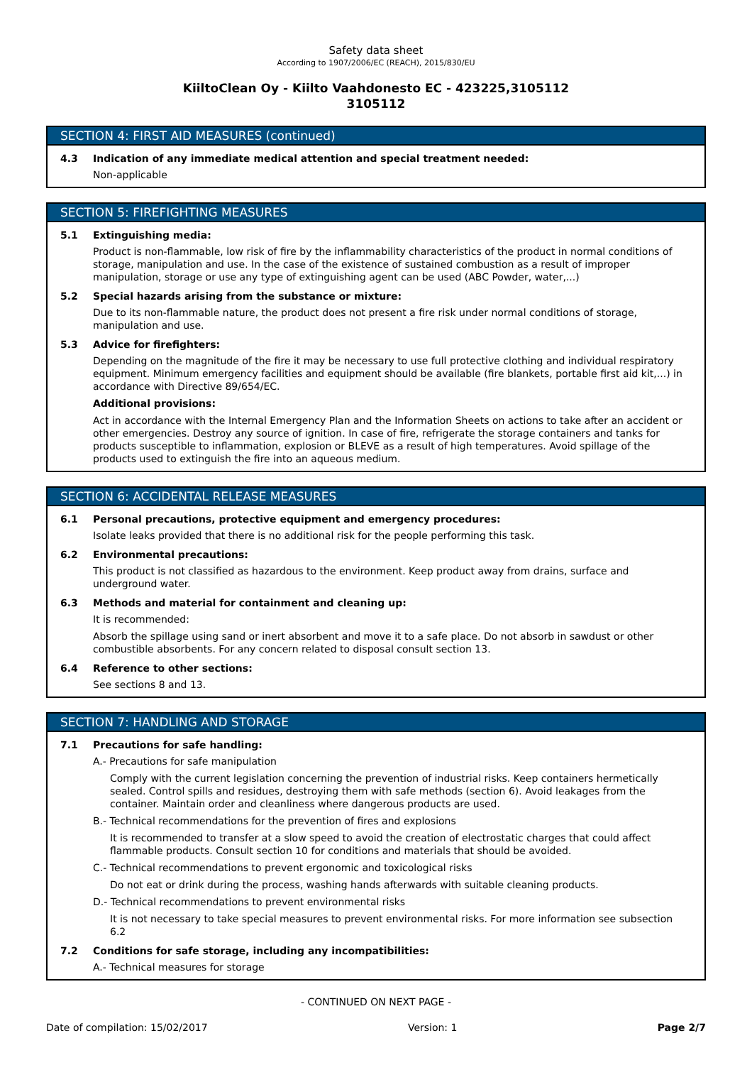Safety data sheet
According to 1907/2006/EC (REACH), 2015/830/EU
KiiltoClean Oy - Kiilto Vaahdonesto EC - 423225,3105112
3105112
SECTION 4: FIRST AID MEASURES (continued)
4.3 Indication of any immediate medical attention and special treatment needed:
Non-applicable
SECTION 5: FIREFIGHTING MEASURES
5.1 Extinguishing media:
Product is non-flammable, low risk of fire by the inflammability characteristics of the product in normal conditions of storage, manipulation and use. In the case of the existence of sustained combustion as a result of improper manipulation, storage or use any type of extinguishing agent can be used (ABC Powder, water,...)
5.2 Special hazards arising from the substance or mixture:
Due to its non-flammable nature, the product does not present a fire risk under normal conditions of storage, manipulation and use.
5.3 Advice for firefighters:
Depending on the magnitude of the fire it may be necessary to use full protective clothing and individual respiratory equipment. Minimum emergency facilities and equipment should be available (fire blankets, portable first aid kit,...) in accordance with Directive 89/654/EC.
Additional provisions:
Act in accordance with the Internal Emergency Plan and the Information Sheets on actions to take after an accident or other emergencies. Destroy any source of ignition. In case of fire, refrigerate the storage containers and tanks for products susceptible to inflammation, explosion or BLEVE as a result of high temperatures. Avoid spillage of the products used to extinguish the fire into an aqueous medium.
SECTION 6: ACCIDENTAL RELEASE MEASURES
6.1 Personal precautions, protective equipment and emergency procedures:
Isolate leaks provided that there is no additional risk for the people performing this task.
6.2 Environmental precautions:
This product is not classified as hazardous to the environment. Keep product away from drains, surface and underground water.
6.3 Methods and material for containment and cleaning up:
It is recommended:
Absorb the spillage using sand or inert absorbent and move it to a safe place. Do not absorb in sawdust or other combustible absorbents. For any concern related to disposal consult section 13.
6.4 Reference to other sections:
See sections 8 and 13.
SECTION 7: HANDLING AND STORAGE
7.1 Precautions for safe handling:
A.- Precautions for safe manipulation
Comply with the current legislation concerning the prevention of industrial risks. Keep containers hermetically sealed. Control spills and residues, destroying them with safe methods (section 6). Avoid leakages from the container. Maintain order and cleanliness where dangerous products are used.
B.- Technical recommendations for the prevention of fires and explosions
It is recommended to transfer at a slow speed to avoid the creation of electrostatic charges that could affect flammable products. Consult section 10 for conditions and materials that should be avoided.
C.- Technical recommendations to prevent ergonomic and toxicological risks
Do not eat or drink during the process, washing hands afterwards with suitable cleaning products.
D.- Technical recommendations to prevent environmental risks
It is not necessary to take special measures to prevent environmental risks. For more information see subsection 6.2
7.2 Conditions for safe storage, including any incompatibilities:
A.- Technical measures for storage
- CONTINUED ON NEXT PAGE -
Date of compilation: 15/02/2017 Version: 1 Page 2/7